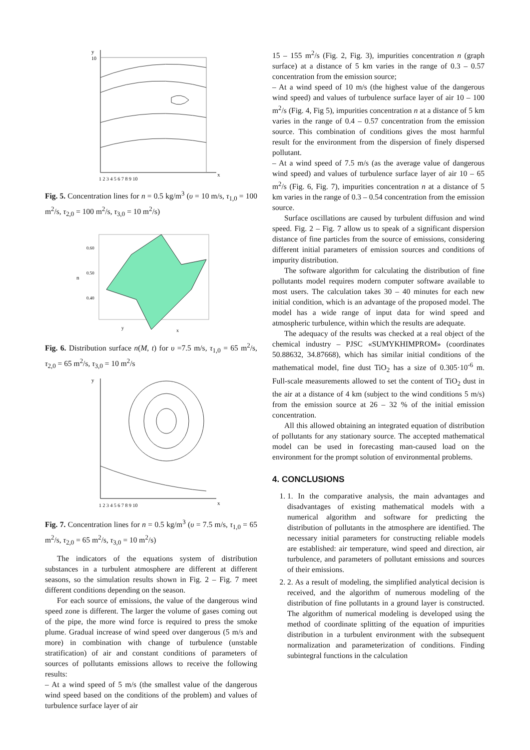y
10
x
1 2 3 4 5 6 7 8 9 10
Fig. 5. Concentration lines for n = 0.5 kg/m<sup>3</sup> (υ = 10 m/s, τ<sub>1,0</sub> = 100 m<sup>2</sup>/s, τ<sub>2,0</sub> = 100 m<sup>2</sup>/s, τ<sub>3,0</sub> = 10 m<sup>2</sup>/s)
n
0.60
0.50
0.40
y
x
Fig. 6. Distribution surface n(M, t) for υ =7.5 m/s, τ<sub>1,0</sub> = 65 m<sup>2</sup>/s, τ<sub>2,0</sub> = 65 m<sup>2</sup>/s, τ<sub>3,0</sub> = 10 m<sup>2</sup>/s
y
x
1 2 3 4 5 6 7 8 9 10
Fig. 7. Concentration lines for n = 0.5 kg/m<sup>3</sup> (υ = 7.5 m/s, τ<sub>1,0</sub> = 65 m<sup>2</sup>/s, τ<sub>2,0</sub> = 65 m<sup>2</sup>/s, τ<sub>3,0</sub> = 10 m<sup>2</sup>/s)
The indicators of the equations system of distribution substances in a turbulent atmosphere are different at different seasons, so the simulation results shown in Fig. 2 – Fig. 7 meet different conditions depending on the season.
For each source of emissions, the value of the dangerous wind speed zone is different. The larger the volume of gases coming out of the pipe, the more wind force is required to press the smoke plume. Gradual increase of wind speed over dangerous (5 m/s and more) in combination with change of turbulence (unstable stratification) of air and constant conditions of parameters of sources of pollutants emissions allows to receive the following results:
– At a wind speed of 5 m/s (the smallest value of the dangerous wind speed based on the conditions of the problem) and values of turbulence surface layer of air
15 – 155 m<sup>2</sup>/s (Fig. 2, Fig. 3), impurities concentration n (graph surface) at a distance of 5 km varies in the range of 0.3 – 0.57 concentration from the emission source;
– At a wind speed of 10 m/s (the highest value of the dangerous wind speed) and values of turbulence surface layer of air 10 – 100 m<sup>2</sup>/s (Fig. 4, Fig 5), impurities concentration n at a distance of 5 km varies in the range of 0.4 – 0.57 concentration from the emission source. This combination of conditions gives the most harmful result for the environment from the dispersion of finely dispersed pollutant.
– At a wind speed of 7.5 m/s (as the average value of dangerous wind speed) and values of turbulence surface layer of air 10 – 65 m<sup>2</sup>/s (Fig. 6, Fig. 7), impurities concentration n at a distance of 5 km varies in the range of 0.3 – 0.54 concentration from the emission source.
Surface oscillations are caused by turbulent diffusion and wind speed. Fig. 2 – Fig. 7 allow us to speak of a significant dispersion distance of fine particles from the source of emissions, considering different initial parameters of emission sources and conditions of impurity distribution.
The software algorithm for calculating the distribution of fine pollutants model requires modern computer software available to most users. The calculation takes 30 – 40 minutes for each new initial condition, which is an advantage of the proposed model. The model has a wide range of input data for wind speed and atmospheric turbulence, within which the results are adequate.
The adequacy of the results was checked at a real object of the chemical industry – PJSC «SUMYKHIMPROM» (coordinates 50.88632, 34.87668), which has similar initial conditions of the mathematical model, fine dust TiO<sub>2</sub> has a size of 0.305·10<sup>-6</sup> m. Full-scale measurements allowed to set the content of TiO<sub>2</sub> dust in the air at a distance of 4 km (subject to the wind conditions 5 m/s) from the emission source at 26 – 32 % of the initial emission concentration.
All this allowed obtaining an integrated equation of distribution of pollutants for any stationary source. The accepted mathematical model can be used in forecasting man-caused load on the environment for the prompt solution of environmental problems.
4. CONCLUSIONS
1. 1. In the comparative analysis, the main advantages and disadvantages of existing mathematical models with a numerical algorithm and software for predicting the distribution of pollutants in the atmosphere are identified. The necessary initial parameters for constructing reliable models are established: air temperature, wind speed and direction, air turbulence, and parameters of pollutant emissions and sources of their emissions.
2. 2. As a result of modeling, the simplified analytical decision is received, and the algorithm of numerous modeling of the distribution of fine pollutants in a ground layer is constructed. The algorithm of numerical modeling is developed using the method of coordinate splitting of the equation of impurities distribution in a turbulent environment with the subsequent normalization and parameterization of conditions. Finding subintegral functions in the calculation